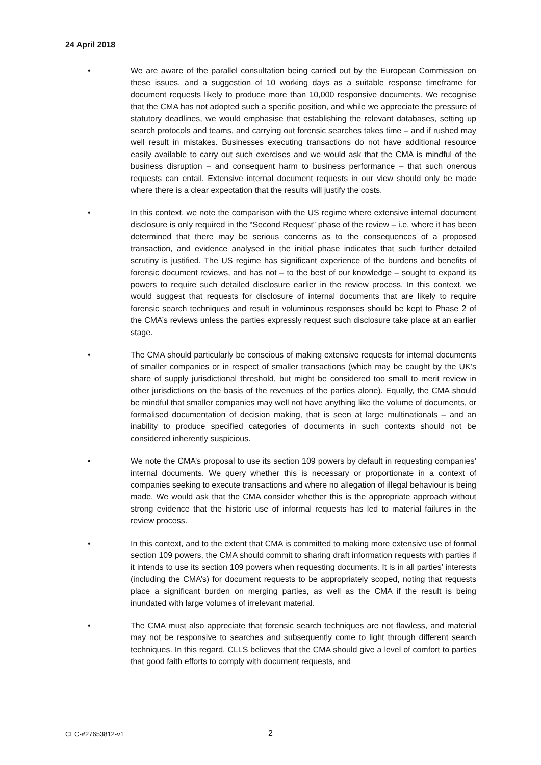24 April 2018
• We are aware of the parallel consultation being carried out by the European Commission on these issues, and a suggestion of 10 working days as a suitable response timeframe for document requests likely to produce more than 10,000 responsive documents. We recognise that the CMA has not adopted such a specific position, and while we appreciate the pressure of statutory deadlines, we would emphasise that establishing the relevant databases, setting up search protocols and teams, and carrying out forensic searches takes time – and if rushed may well result in mistakes. Businesses executing transactions do not have additional resource easily available to carry out such exercises and we would ask that the CMA is mindful of the business disruption – and consequent harm to business performance – that such onerous requests can entail. Extensive internal document requests in our view should only be made where there is a clear expectation that the results will justify the costs.
• In this context, we note the comparison with the US regime where extensive internal document disclosure is only required in the “Second Request” phase of the review – i.e. where it has been determined that there may be serious concerns as to the consequences of a proposed transaction, and evidence analysed in the initial phase indicates that such further detailed scrutiny is justified. The US regime has significant experience of the burdens and benefits of forensic document reviews, and has not – to the best of our knowledge – sought to expand its powers to require such detailed disclosure earlier in the review process. In this context, we would suggest that requests for disclosure of internal documents that are likely to require forensic search techniques and result in voluminous responses should be kept to Phase 2 of the CMA’s reviews unless the parties expressly request such disclosure take place at an earlier stage.
• The CMA should particularly be conscious of making extensive requests for internal documents of smaller companies or in respect of smaller transactions (which may be caught by the UK’s share of supply jurisdictional threshold, but might be considered too small to merit review in other jurisdictions on the basis of the revenues of the parties alone). Equally, the CMA should be mindful that smaller companies may well not have anything like the volume of documents, or formalised documentation of decision making, that is seen at large multinationals – and an inability to produce specified categories of documents in such contexts should not be considered inherently suspicious.
• We note the CMA’s proposal to use its section 109 powers by default in requesting companies’ internal documents. We query whether this is necessary or proportionate in a context of companies seeking to execute transactions and where no allegation of illegal behaviour is being made. We would ask that the CMA consider whether this is the appropriate approach without strong evidence that the historic use of informal requests has led to material failures in the review process.
• In this context, and to the extent that CMA is committed to making more extensive use of formal section 109 powers, the CMA should commit to sharing draft information requests with parties if it intends to use its section 109 powers when requesting documents. It is in all parties’ interests (including the CMA’s) for document requests to be appropriately scoped, noting that requests place a significant burden on merging parties, as well as the CMA if the result is being inundated with large volumes of irrelevant material.
• The CMA must also appreciate that forensic search techniques are not flawless, and material may not be responsive to searches and subsequently come to light through different search techniques. In this regard, CLLS believes that the CMA should give a level of comfort to parties that good faith efforts to comply with document requests, and
CEC-#27653812-v1 2